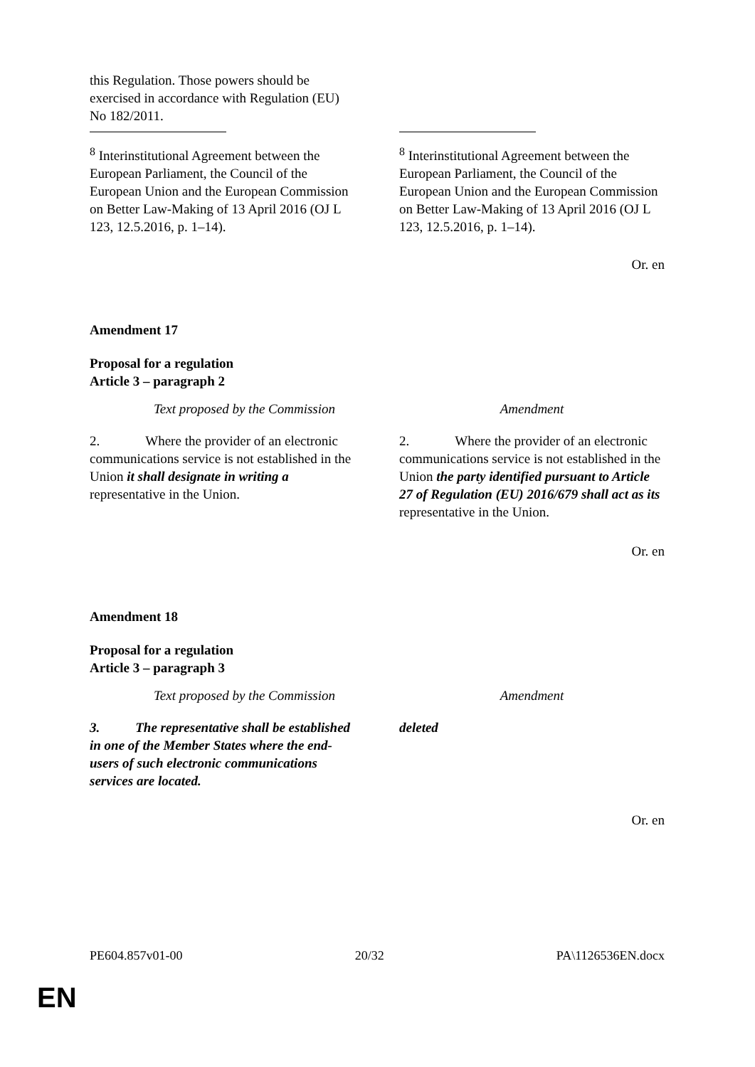| this Regulation. Those powers should be exercised in accordance with Regulation (EU) No 182/2011. | |
| <sup>8</sup> Interinstitutional Agreement between the European Parliament, the Council of the European Union and the European Commission on Better Law-Making of 13 April 2016 (OJ L 123, 12.5.2016, p. 1–14). | <sup>8</sup> Interinstitutional Agreement between the European Parliament, the Council of the European Union and the European Commission on Better Law-Making of 13 April 2016 (OJ L 123, 12.5.2016, p. 1–14). |
Or. en
Amendment 17
Proposal for a regulation
Article 3 – paragraph 2
| Text proposed by the Commission | Amendment |
| 2. Where the provider of an electronic communications service is not established in the Union it shall designate in writing a representative in the Union. | 2. Where the provider of an electronic communications service is not established in the Union the party identified pursuant to Article 27 of Regulation (EU) 2016/679 shall act as its representative in the Union. |
Or. en
Amendment 18
Proposal for a regulation
Article 3 – paragraph 3
| Text proposed by the Commission | Amendment |
| 3. The representative shall be established in one of the Member States where the end-users of such electronic communications services are located. | deleted |
Or. en
PE604.857v01-00 20/32 PA\1126536EN.docx
EN